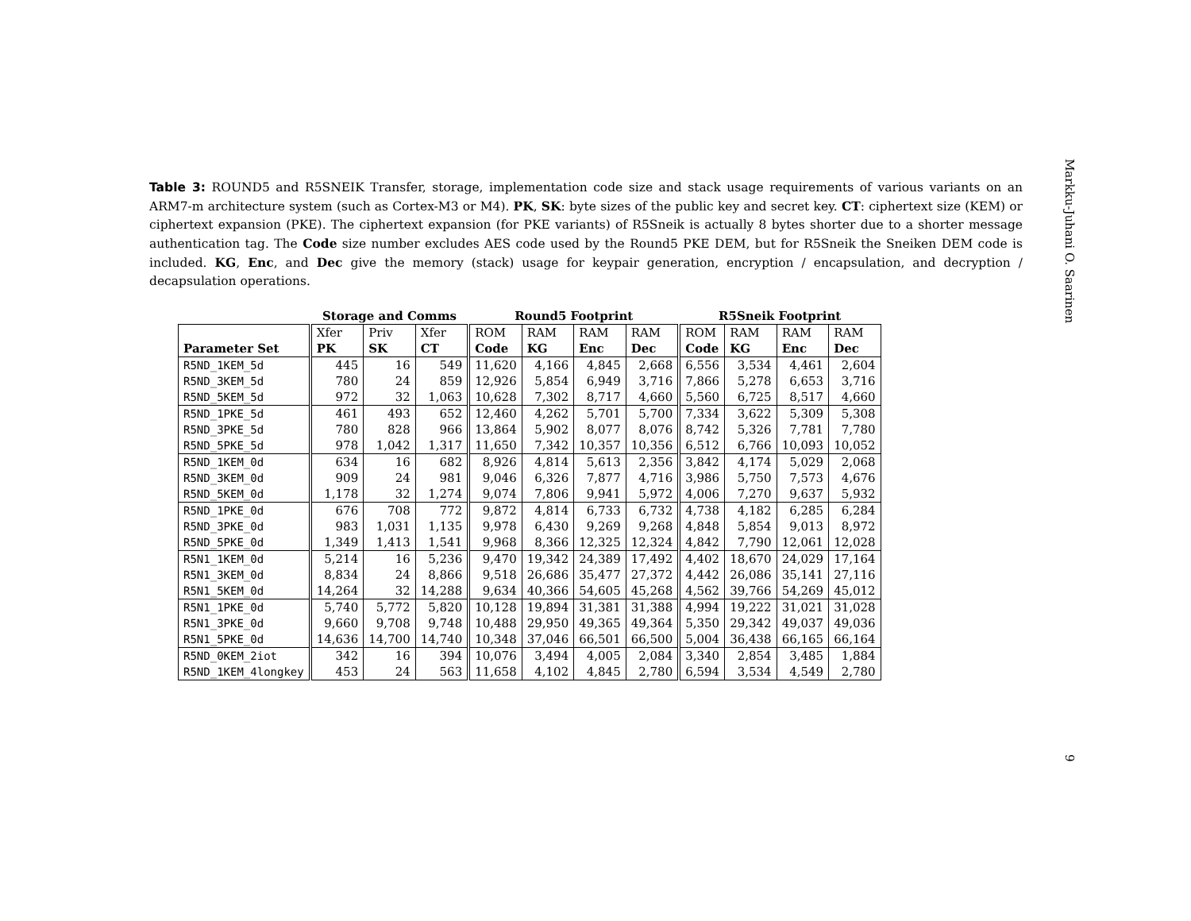Table 3: ROUND5 and R5SNEIK Transfer, storage, implementation code size and stack usage requirements of various variants on an ARM7-m architecture system (such as Cortex-M3 or M4). PK, SK: byte sizes of the public key and secret key. CT: ciphertext size (KEM) or ciphertext expansion (PKE). The ciphertext expansion (for PKE variants) of R5Sneik is actually 8 bytes shorter due to a shorter message authentication tag. The Code size number excludes AES code used by the Round5 PKE DEM, but for R5Sneik the Sneiken DEM code is included. KG, Enc, and Dec give the memory (stack) usage for keypair generation, encryption / encapsulation, and decryption / decapsulation operations.
| | Storage and Comms | | | Round5 Footprint | | | | R5Sneik Footprint | | | |
| --- | --- | --- | --- | --- | --- | --- | --- | --- | --- | --- | --- |
| | Xfer | Priv | Xfer | ROM | RAM | RAM | RAM | ROM | RAM | RAM | RAM |
| Parameter Set | PK | SK | CT | Code | KG | Enc | Dec | Code | KG | Enc | Dec |
| R5ND_1KEM_5d | 445 | 16 | 549 | 11,620 | 4,166 | 4,845 | 2,668 | 6,556 | 3,534 | 4,461 | 2,604 |
| R5ND_3KEM_5d | 780 | 24 | 859 | 12,926 | 5,854 | 6,949 | 3,716 | 7,866 | 5,278 | 6,653 | 3,716 |
| R5ND_5KEM_5d | 972 | 32 | 1,063 | 10,628 | 7,302 | 8,717 | 4,660 | 5,560 | 6,725 | 8,517 | 4,660 |
| R5ND_1PKE_5d | 461 | 493 | 652 | 12,460 | 4,262 | 5,701 | 5,700 | 7,334 | 3,622 | 5,309 | 5,308 |
| R5ND_3PKE_5d | 780 | 828 | 966 | 13,864 | 5,902 | 8,077 | 8,076 | 8,742 | 5,326 | 7,781 | 7,780 |
| R5ND_5PKE_5d | 978 | 1,042 | 1,317 | 11,650 | 7,342 | 10,357 | 10,356 | 6,512 | 6,766 | 10,093 | 10,052 |
| R5ND_1KEM_0d | 634 | 16 | 682 | 8,926 | 4,814 | 5,613 | 2,356 | 3,842 | 4,174 | 5,029 | 2,068 |
| R5ND_3KEM_0d | 909 | 24 | 981 | 9,046 | 6,326 | 7,877 | 4,716 | 3,986 | 5,750 | 7,573 | 4,676 |
| R5ND_5KEM_0d | 1,178 | 32 | 1,274 | 9,074 | 7,806 | 9,941 | 5,972 | 4,006 | 7,270 | 9,637 | 5,932 |
| R5ND_1PKE_0d | 676 | 708 | 772 | 9,872 | 4,814 | 6,733 | 6,732 | 4,738 | 4,182 | 6,285 | 6,284 |
| R5ND_3PKE_0d | 983 | 1,031 | 1,135 | 9,978 | 6,430 | 9,269 | 9,268 | 4,848 | 5,854 | 9,013 | 8,972 |
| R5ND_5PKE_0d | 1,349 | 1,413 | 1,541 | 9,968 | 8,366 | 12,325 | 12,324 | 4,842 | 7,790 | 12,061 | 12,028 |
| R5N1_1KEM_0d | 5,214 | 16 | 5,236 | 9,470 | 19,342 | 24,389 | 17,492 | 4,402 | 18,670 | 24,029 | 17,164 |
| R5N1_3KEM_0d | 8,834 | 24 | 8,866 | 9,518 | 26,686 | 35,477 | 27,372 | 4,442 | 26,086 | 35,141 | 27,116 |
| R5N1_5KEM_0d | 14,264 | 32 | 14,288 | 9,634 | 40,366 | 54,605 | 45,268 | 4,562 | 39,766 | 54,269 | 45,012 |
| R5N1_1PKE_0d | 5,740 | 5,772 | 5,820 | 10,128 | 19,894 | 31,381 | 31,388 | 4,994 | 19,222 | 31,021 | 31,028 |
| R5N1_3PKE_0d | 9,660 | 9,708 | 9,748 | 10,488 | 29,950 | 49,365 | 49,364 | 5,350 | 29,342 | 49,037 | 49,036 |
| R5N1_5PKE_0d | 14,636 | 14,700 | 14,740 | 10,348 | 37,046 | 66,501 | 66,500 | 5,004 | 36,438 | 66,165 | 66,164 |
| R5ND_0KEM_2iot | 342 | 16 | 394 | 10,076 | 3,494 | 4,005 | 2,084 | 3,340 | 2,854 | 3,485 | 1,884 |
| R5ND_1KEM_4longkey | 453 | 24 | 563 | 11,658 | 4,102 | 4,845 | 2,780 | 6,594 | 3,534 | 4,549 | 2,780 |
Markku-Juhani O. Saarinen 9